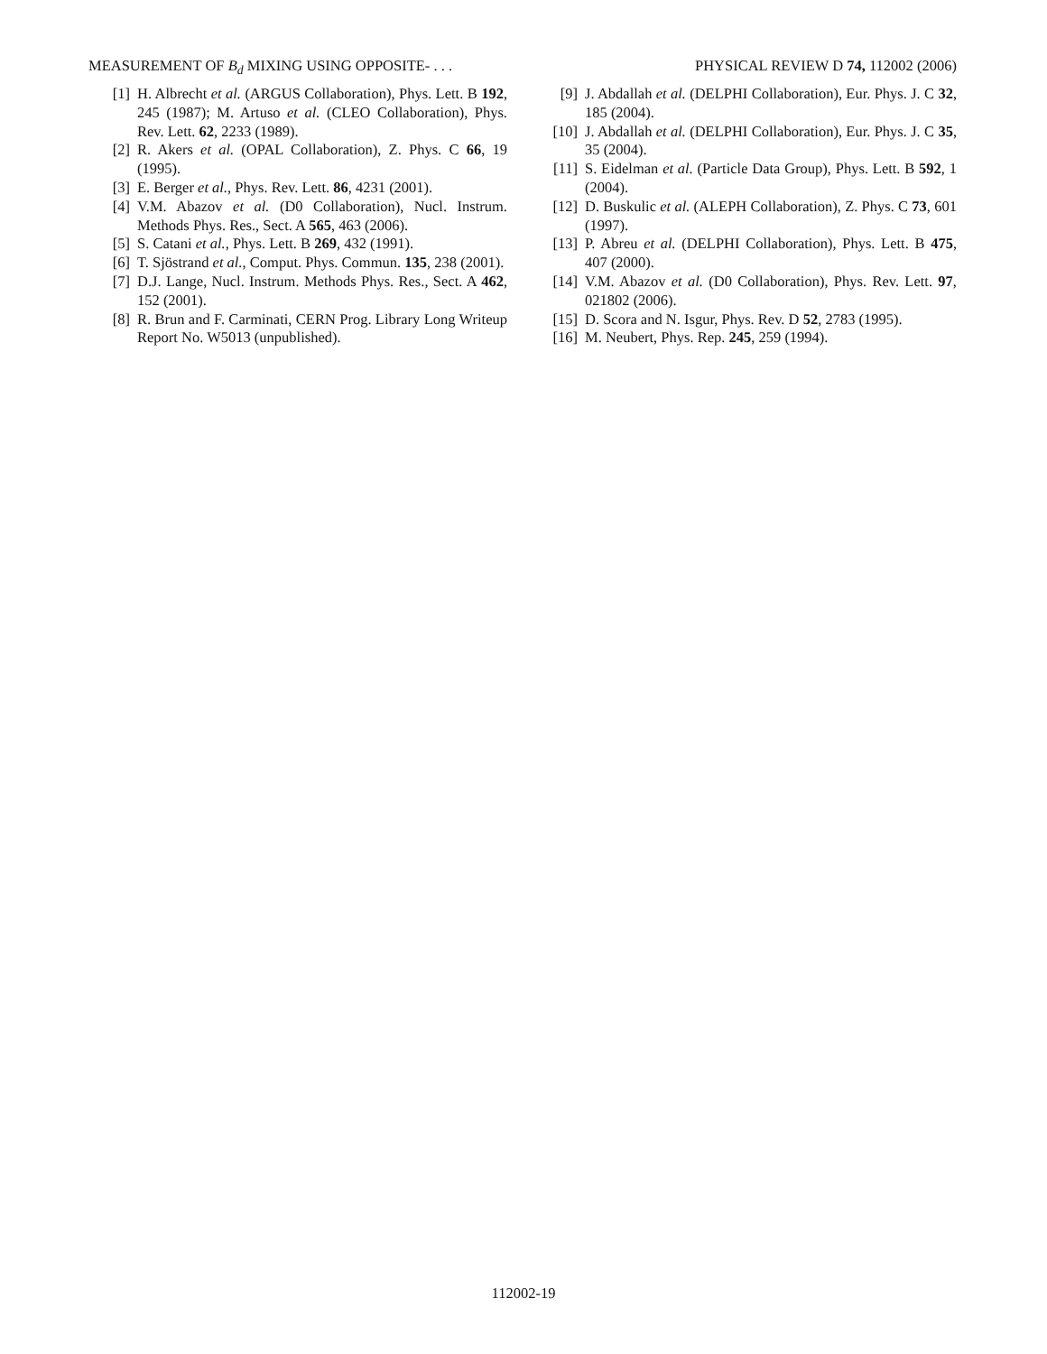MEASUREMENT OF B<sub>d</sub> MIXING USING OPPOSITE- . . . PHYSICAL REVIEW D 74, 112002 (2006)
[1] H. Albrecht et al. (ARGUS Collaboration), Phys. Lett. B 192, 245 (1987); M. Artuso et al. (CLEO Collaboration), Phys. Rev. Lett. 62, 2233 (1989).
[2] R. Akers et al. (OPAL Collaboration), Z. Phys. C 66, 19 (1995).
[3] E. Berger et al., Phys. Rev. Lett. 86, 4231 (2001).
[4] V.M. Abazov et al. (D0 Collaboration), Nucl. Instrum. Methods Phys. Res., Sect. A 565, 463 (2006).
[5] S. Catani et al., Phys. Lett. B 269, 432 (1991).
[6] T. Sjöstrand et al., Comput. Phys. Commun. 135, 238 (2001).
[7] D.J. Lange, Nucl. Instrum. Methods Phys. Res., Sect. A 462, 152 (2001).
[8] R. Brun and F. Carminati, CERN Prog. Library Long Writeup Report No. W5013 (unpublished).
[9] J. Abdallah et al. (DELPHI Collaboration), Eur. Phys. J. C 32, 185 (2004).
[10] J. Abdallah et al. (DELPHI Collaboration), Eur. Phys. J. C 35, 35 (2004).
[11] S. Eidelman et al. (Particle Data Group), Phys. Lett. B 592, 1 (2004).
[12] D. Buskulic et al. (ALEPH Collaboration), Z. Phys. C 73, 601 (1997).
[13] P. Abreu et al. (DELPHI Collaboration), Phys. Lett. B 475, 407 (2000).
[14] V.M. Abazov et al. (D0 Collaboration), Phys. Rev. Lett. 97, 021802 (2006).
[15] D. Scora and N. Isgur, Phys. Rev. D 52, 2783 (1995).
[16] M. Neubert, Phys. Rep. 245, 259 (1994).
112002-19